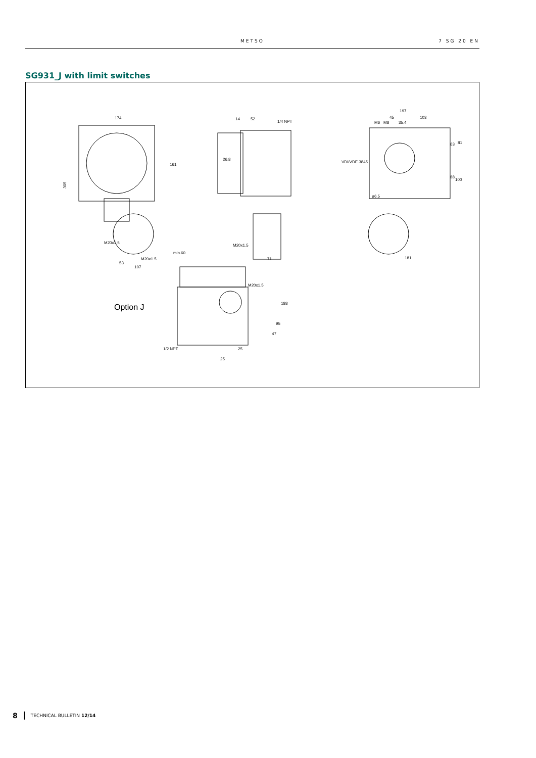METSO 7 SG 20 EN
SG931_J with limit switches
174
305
161
M20x1.5
M20x1.5
53
107
14
52
1/4 NPT
26.8
min.60
M20x1.5
71
197
45
103
M6
M8
35.4
VDI/VDE 3845
ø6.5
63
81
88
100
181
Option J
M20x1.5
188
95
47
1/2 NPT
25
25
8 TECHNICAL BULLETIN 12/14